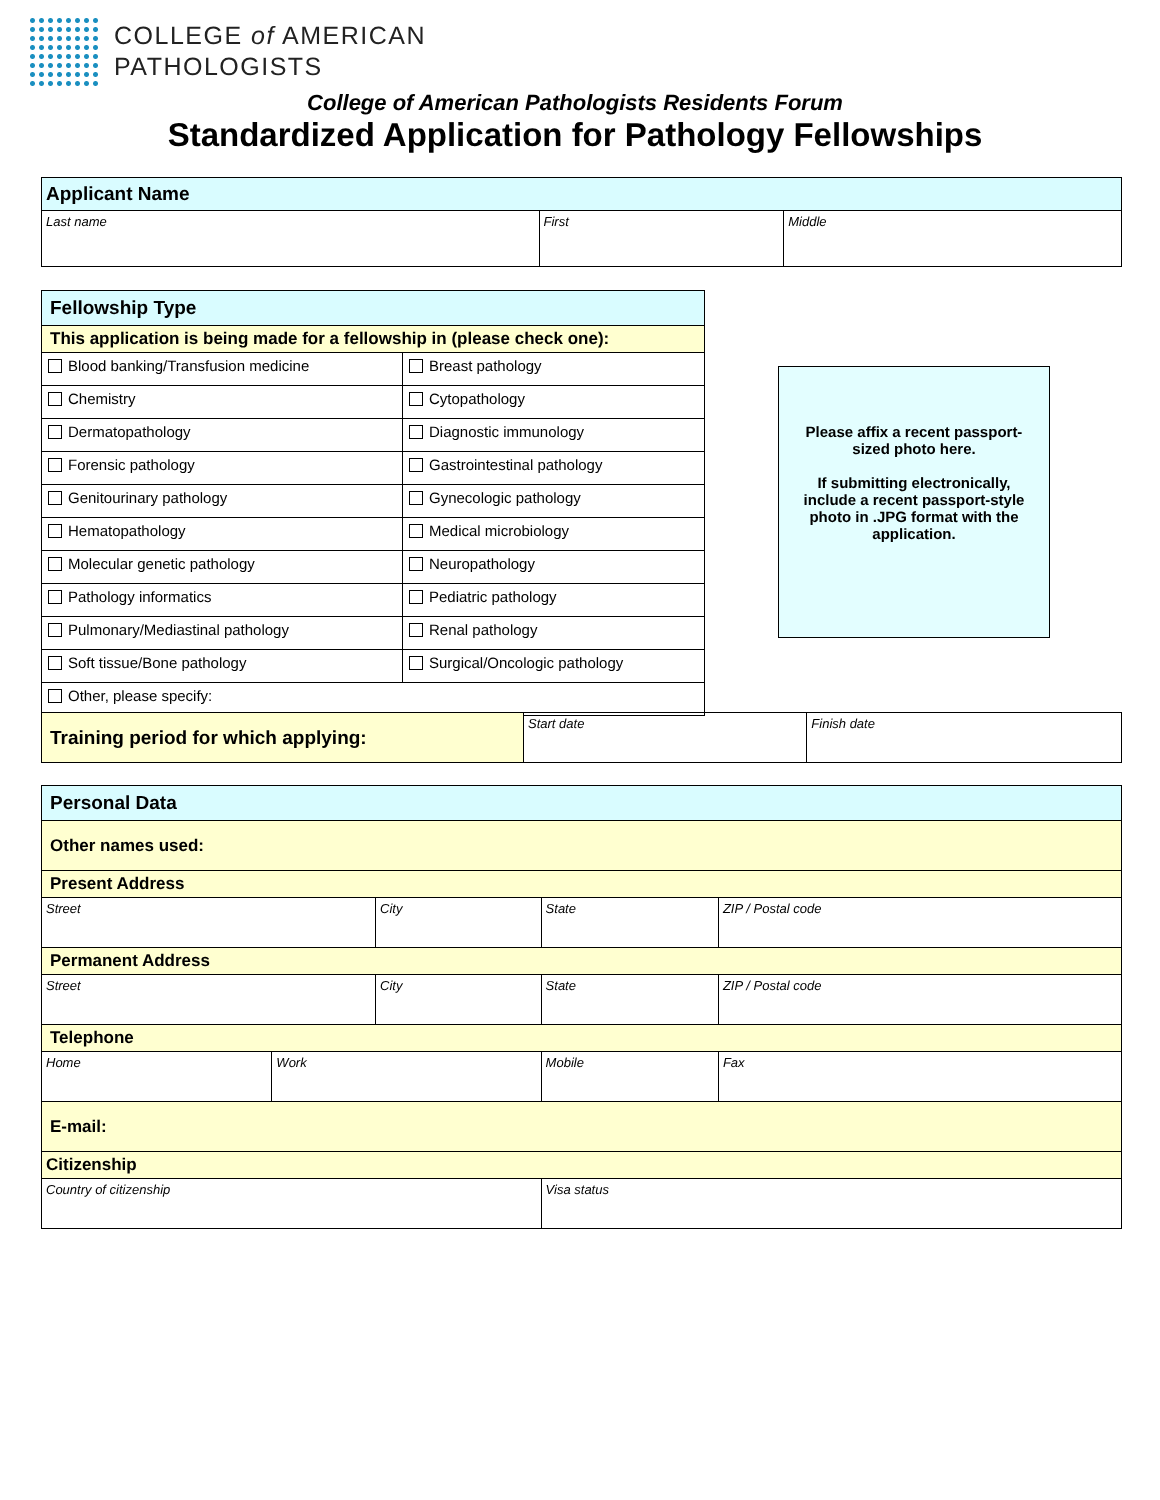COLLEGE of AMERICAN
PATHOLOGISTS
College of American Pathologists Residents Forum
Standardized Application for Pathology Fellowships
| Applicant Name | | |
| Last name | First | Middle |
| Fellowship Type | |
| This application is being made for a fellowship in (please check one): | |
| Blood banking/Transfusion medicine | Breast pathology |
| Chemistry | Cytopathology |
| Dermatopathology | Diagnostic immunology |
| Forensic pathology | Gastrointestinal pathology |
| Genitourinary pathology | Gynecologic pathology |
| Hematopathology | Medical microbiology |
| Molecular genetic pathology | Neuropathology |
| Pathology informatics | Pediatric pathology |
| Pulmonary/Mediastinal pathology | Renal pathology |
| Soft tissue/Bone pathology | Surgical/Oncologic pathology |
| Other, please specify: | |
Please affix a recent passport-sized photo here.
If submitting electronically, include a recent passport-style photo in .JPG format with the application.
| Training period for which applying: | Start date | Finish date |
| Personal Data | | | | | |
| Other names used: | | | | | |
| Present Address | | | | | |
| Street | | City | | State | ZIP / Postal code |
| Permanent Address | | | | | |
| Street | | City | | State | ZIP / Postal code |
| Telephone | | | | | |
| Home | Work | | Mobile | | Fax |
| E-mail: | | | | | |
| Citizenship | | | | | |
| Country of citizenship | | | Visa status | | |